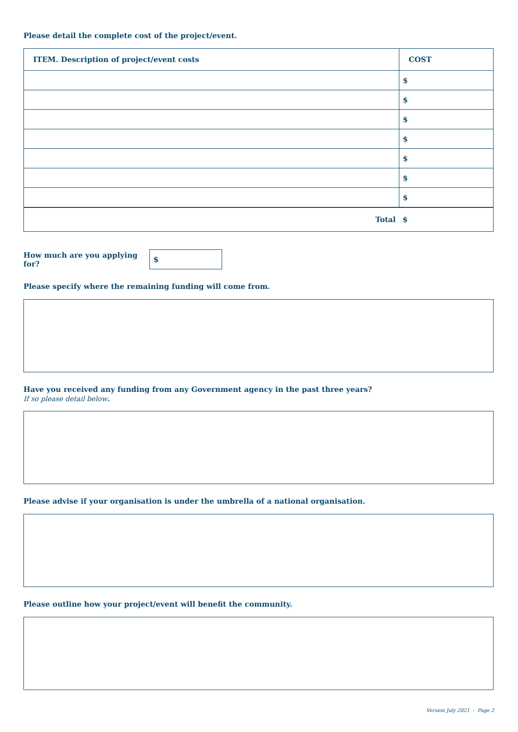Please detail the complete cost of the project/event.
| ITEM. Description of project/event costs | COST |
| --- | --- |
| | $ |
| | $ |
| | $ |
| | $ |
| | $ |
| | $ |
| | $ |
| Total | $ |
How much are you applying for?
$
Please specify where the remaining funding will come from.
Have you received any funding from any Government agency in the past three years?
If so please detail below.
Please advise if your organisation is under the umbrella of a national organisation.
Please outline how your project/event will benefit the community.
Version July 2021 - Page 2